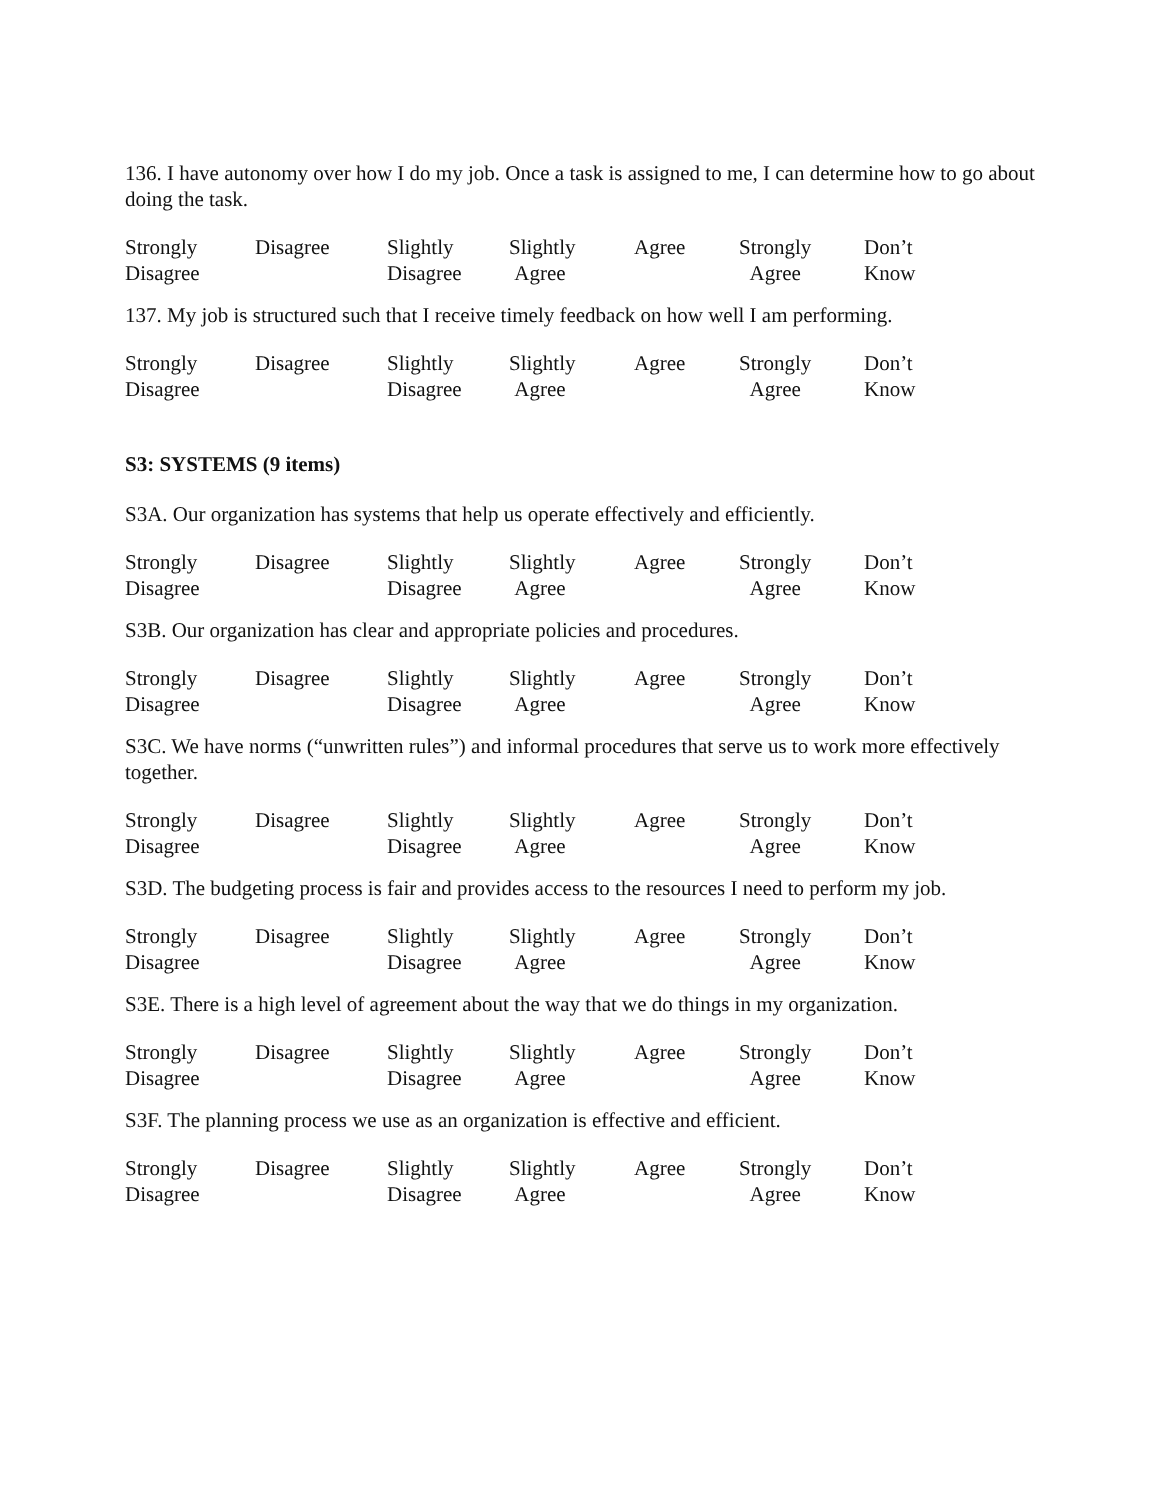136. I have autonomy over how I do my job. Once a task is assigned to me, I can determine how to go about doing the task.
| Strongly Disagree | Disagree | Slightly Disagree | Slightly Agree | Agree | Strongly Agree | Don’t Know |
137. My job is structured such that I receive timely feedback on how well I am performing.
| Strongly Disagree | Disagree | Slightly Disagree | Slightly Agree | Agree | Strongly Agree | Don’t Know |
S3: SYSTEMS (9 items)
S3A. Our organization has systems that help us operate effectively and efficiently.
| Strongly Disagree | Disagree | Slightly Disagree | Slightly Agree | Agree | Strongly Agree | Don’t Know |
S3B. Our organization has clear and appropriate policies and procedures.
| Strongly Disagree | Disagree | Slightly Disagree | Slightly Agree | Agree | Strongly Agree | Don’t Know |
S3C. We have norms (“unwritten rules”) and informal procedures that serve us to work more effectively together.
| Strongly Disagree | Disagree | Slightly Disagree | Slightly Agree | Agree | Strongly Agree | Don’t Know |
S3D. The budgeting process is fair and provides access to the resources I need to perform my job.
| Strongly Disagree | Disagree | Slightly Disagree | Slightly Agree | Agree | Strongly Agree | Don’t Know |
S3E. There is a high level of agreement about the way that we do things in my organization.
| Strongly Disagree | Disagree | Slightly Disagree | Slightly Agree | Agree | Strongly Agree | Don’t Know |
S3F. The planning process we use as an organization is effective and efficient.
| Strongly Disagree | Disagree | Slightly Disagree | Slightly Agree | Agree | Strongly Agree | Don’t Know |